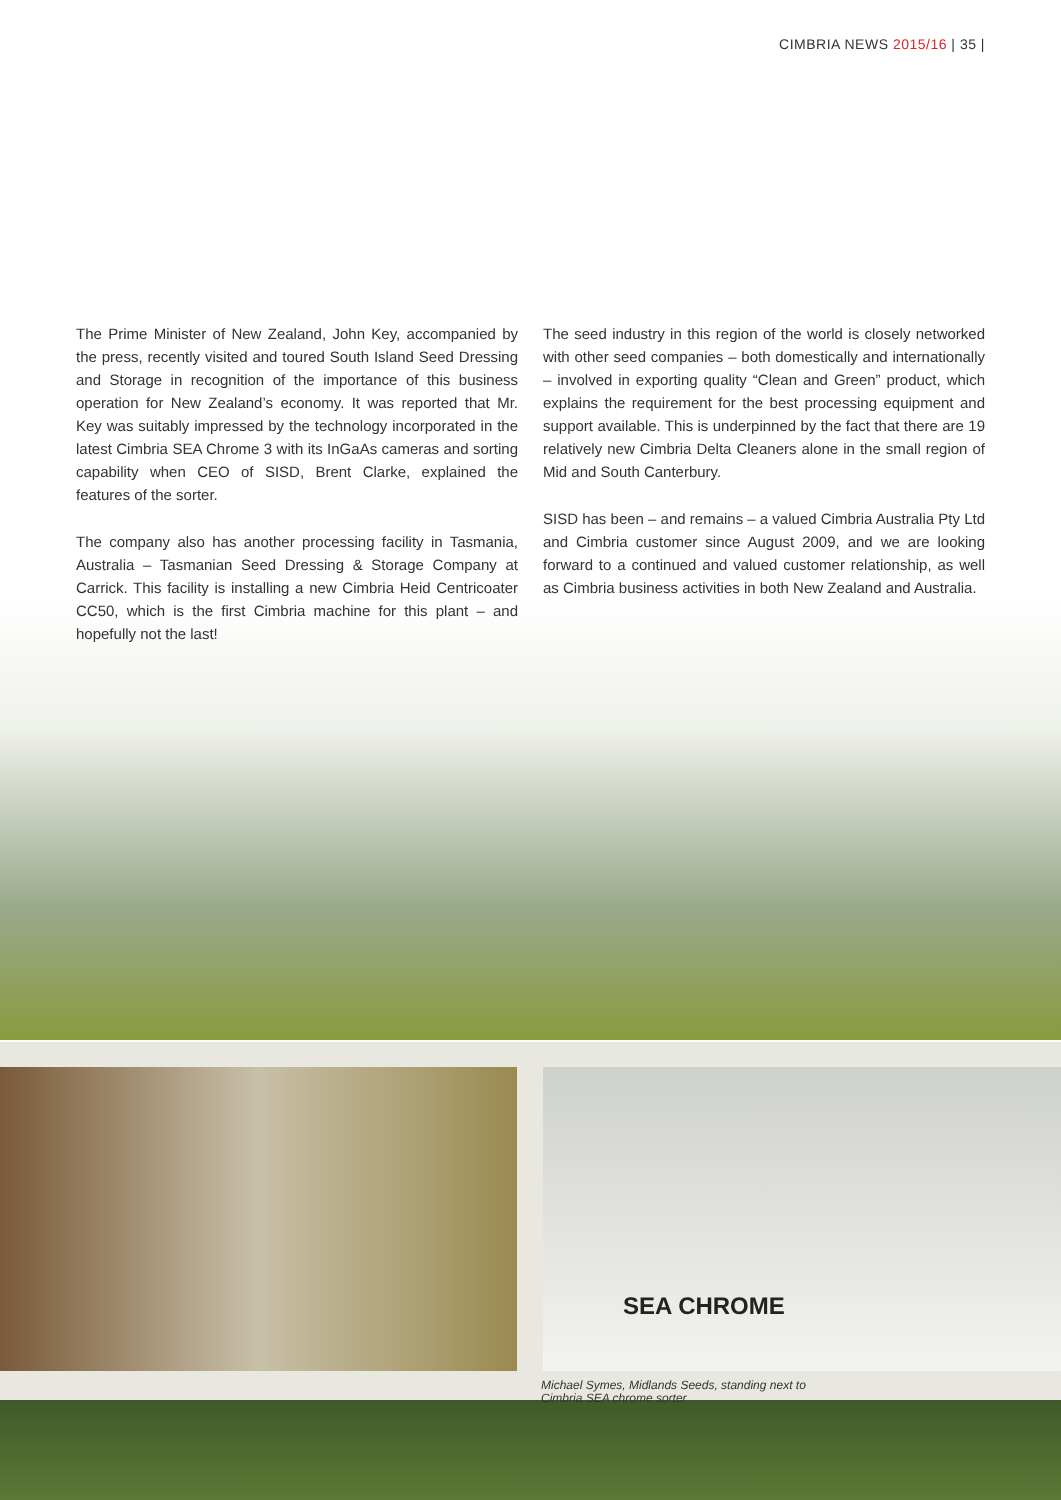CIMBRIA NEWS 2015/16 | 35 |
The Prime Minister of New Zealand, John Key, accompanied by the press, recently visited and toured South Island Seed Dressing and Storage in recognition of the importance of this business operation for New Zealand’s economy. It was reported that Mr. Key was suitably impressed by the technology incorporated in the latest Cimbria SEA Chrome 3 with its InGaAs cameras and sorting capability when CEO of SISD, Brent Clarke, explained the features of the sorter.
The company also has another processing facility in Tasmania, Australia – Tasmanian Seed Dressing & Storage Company at Carrick. This facility is installing a new Cimbria Heid Centricoater CC50, which is the first Cimbria machine for this plant – and hopefully not the last!
The seed industry in this region of the world is closely networked with other seed companies – both domestically and internationally – involved in exporting quality “Clean and Green” product, which explains the requirement for the best processing equipment and support available. This is underpinned by the fact that there are 19 relatively new Cimbria Delta Cleaners alone in the small region of Mid and South Canterbury.
SISD has been – and remains – a valued Cimbria Australia Pty Ltd and Cimbria customer since August 2009, and we are looking forward to a continued and valued customer relationship, as well as Cimbria business activities in both New Zealand and Australia.
SEA CHROME
Michael Symes, Midlands Seeds, standing next to
Cimbria SEA chrome sorter